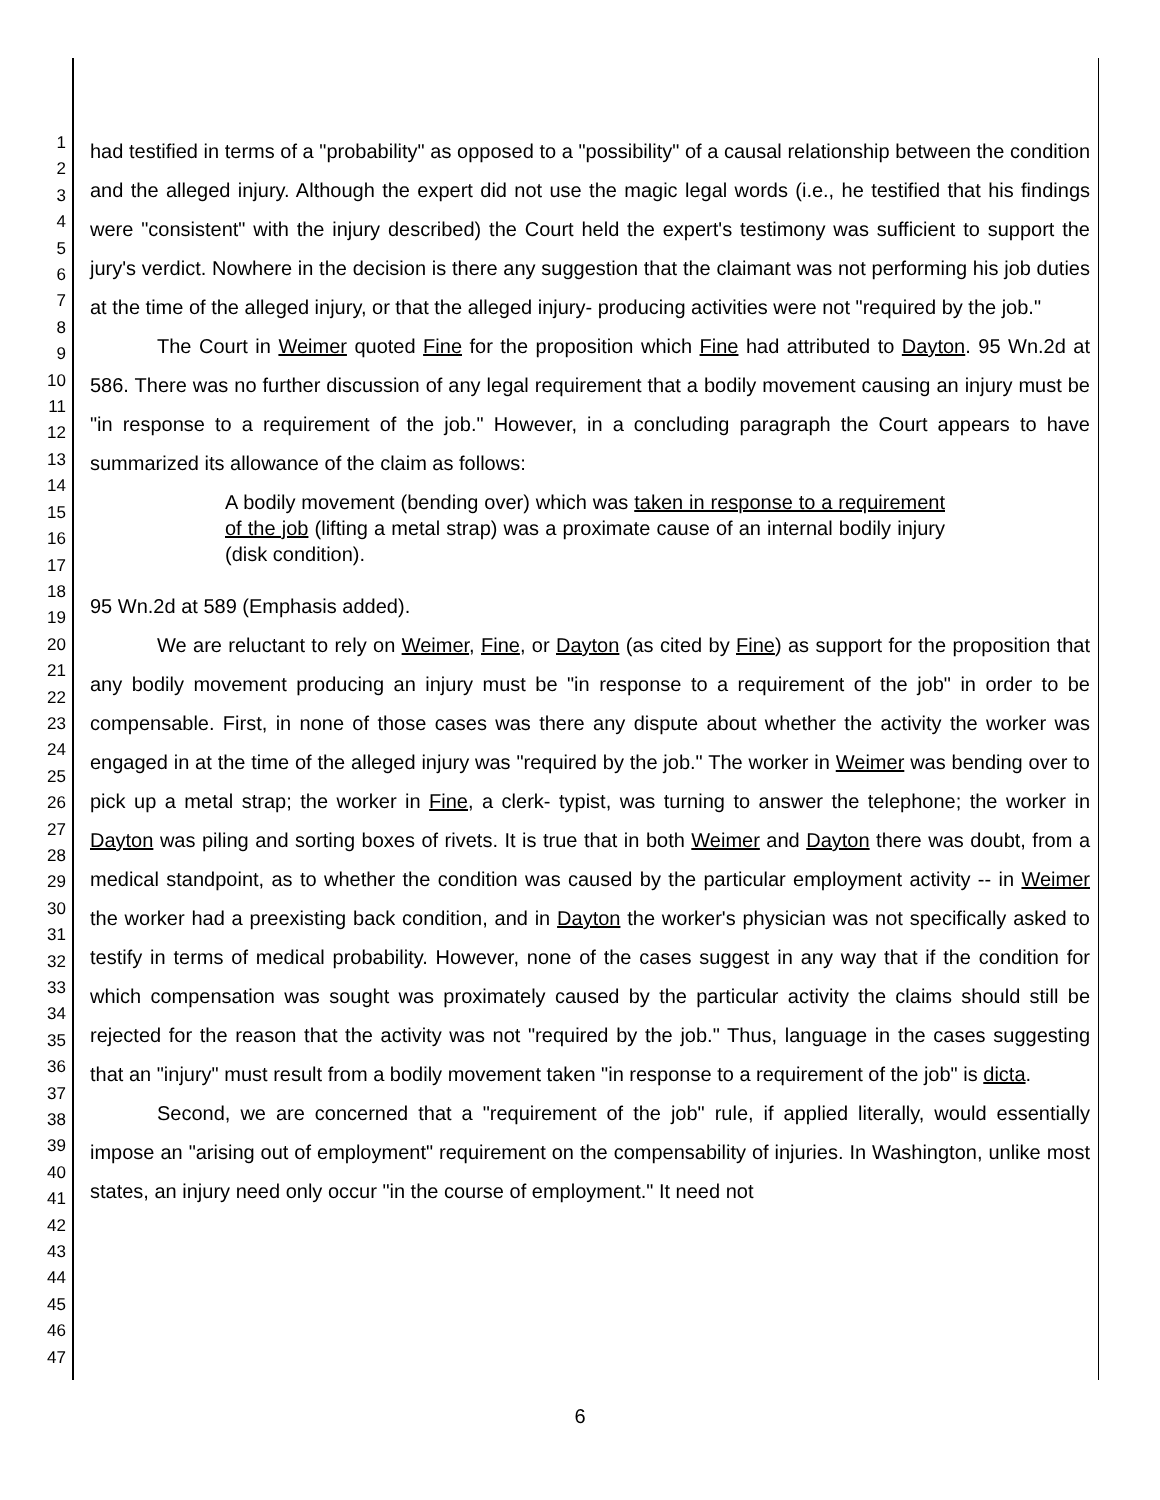1
2
3
4
5
6
7
8
9
10
11
12
13
14
15
16
17
18
19
20
21
22
23
24
25
26
27
28
29
30
31
32
33
34
35
36
37
38
39
40
41
42
43
44
45
46
47
had testified in terms of a "probability" as opposed to a "possibility" of a causal relationship between the condition and the alleged injury. Although the expert did not use the magic legal words (i.e., he testified that his findings were "consistent" with the injury described) the Court held the expert's testimony was sufficient to support the jury's verdict. Nowhere in the decision is there any suggestion that the claimant was not performing his job duties at the time of the alleged injury, or that the alleged injury- producing activities were not "required by the job."
The Court in Weimer quoted Fine for the proposition which Fine had attributed to Dayton. 95 Wn.2d at 586. There was no further discussion of any legal requirement that a bodily movement causing an injury must be "in response to a requirement of the job." However, in a concluding paragraph the Court appears to have summarized its allowance of the claim as follows:
A bodily movement (bending over) which was taken in response to a requirement of the job (lifting a metal strap) was a proximate cause of an internal bodily injury (disk condition).
95 Wn.2d at 589 (Emphasis added).
We are reluctant to rely on Weimer, Fine, or Dayton (as cited by Fine) as support for the proposition that any bodily movement producing an injury must be "in response to a requirement of the job" in order to be compensable. First, in none of those cases was there any dispute about whether the activity the worker was engaged in at the time of the alleged injury was "required by the job." The worker in Weimer was bending over to pick up a metal strap; the worker in Fine, a clerk- typist, was turning to answer the telephone; the worker in Dayton was piling and sorting boxes of rivets. It is true that in both Weimer and Dayton there was doubt, from a medical standpoint, as to whether the condition was caused by the particular employment activity -- in Weimer the worker had a preexisting back condition, and in Dayton the worker's physician was not specifically asked to testify in terms of medical probability. However, none of the cases suggest in any way that if the condition for which compensation was sought was proximately caused by the particular activity the claims should still be rejected for the reason that the activity was not "required by the job." Thus, language in the cases suggesting that an "injury" must result from a bodily movement taken "in response to a requirement of the job" is dicta.
Second, we are concerned that a "requirement of the job" rule, if applied literally, would essentially impose an "arising out of employment" requirement on the compensability of injuries. In Washington, unlike most states, an injury need only occur "in the course of employment." It need not
6